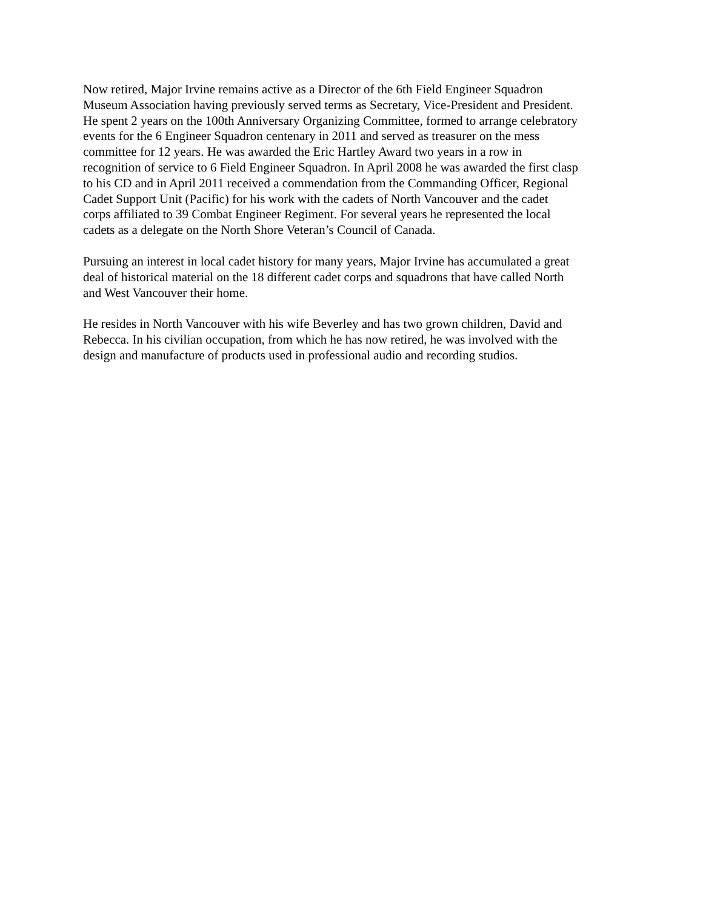Now retired, Major Irvine remains active as a Director of the 6th Field Engineer Squadron
Museum Association having previously served terms as Secretary, Vice-President and President.
He spent 2 years on the 100th Anniversary Organizing Committee, formed to arrange celebratory
events for the 6 Engineer Squadron centenary in 2011 and served as treasurer on the mess
committee for 12 years. He was awarded the Eric Hartley Award two years in a row in
recognition of service to 6 Field Engineer Squadron. In April 2008 he was awarded the first clasp
to his CD and in April 2011 received a commendation from the Commanding Officer, Regional
Cadet Support Unit (Pacific) for his work with the cadets of North Vancouver and the cadet
corps affiliated to 39 Combat Engineer Regiment. For several years he represented the local
cadets as a delegate on the North Shore Veteran’s Council of Canada.
Pursuing an interest in local cadet history for many years, Major Irvine has accumulated a great
deal of historical material on the 18 different cadet corps and squadrons that have called North
and West Vancouver their home.
He resides in North Vancouver with his wife Beverley and has two grown children, David and
Rebecca. In his civilian occupation, from which he has now retired, he was involved with the
design and manufacture of products used in professional audio and recording studios.